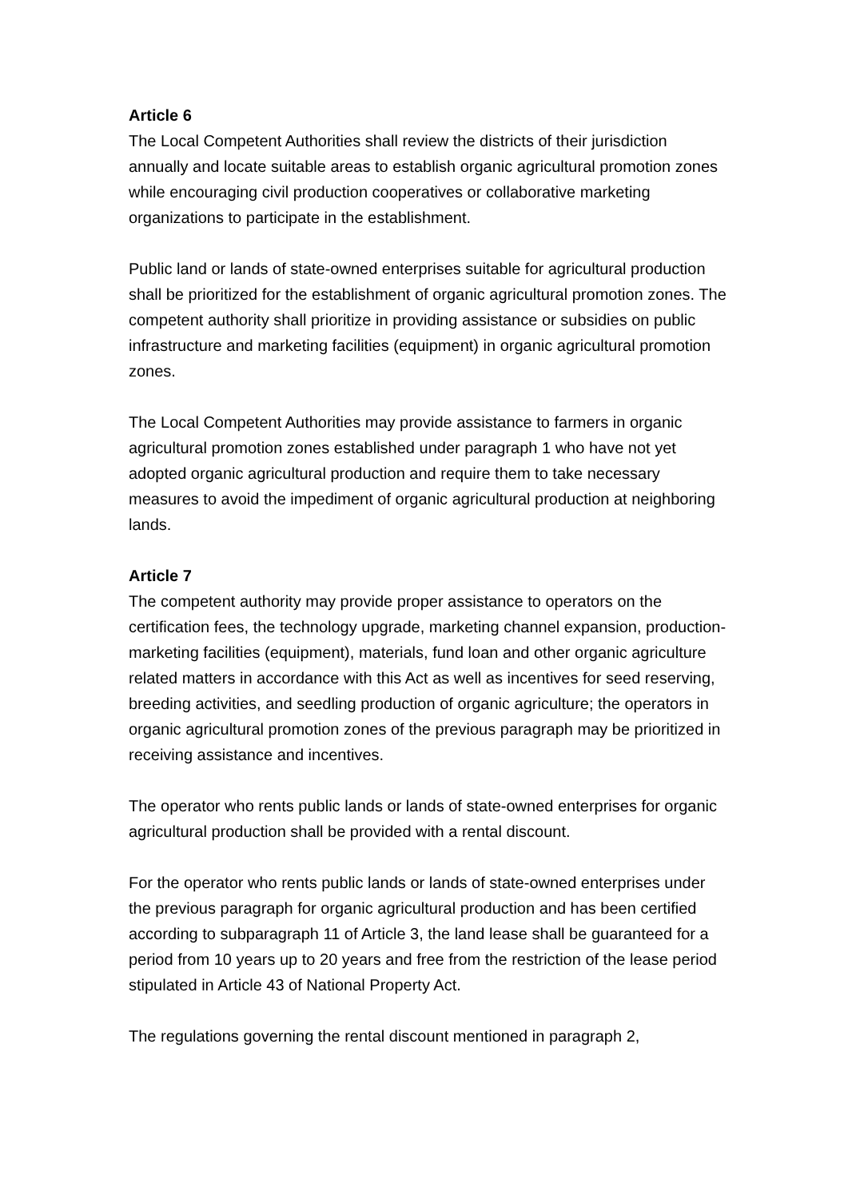Article 6
The Local Competent Authorities shall review the districts of their jurisdiction annually and locate suitable areas to establish organic agricultural promotion zones while encouraging civil production cooperatives or collaborative marketing organizations to participate in the establishment.
Public land or lands of state-owned enterprises suitable for agricultural production shall be prioritized for the establishment of organic agricultural promotion zones. The competent authority shall prioritize in providing assistance or subsidies on public infrastructure and marketing facilities (equipment) in organic agricultural promotion zones.
The Local Competent Authorities may provide assistance to farmers in organic agricultural promotion zones established under paragraph 1 who have not yet adopted organic agricultural production and require them to take necessary measures to avoid the impediment of organic agricultural production at neighboring lands.
Article 7
The competent authority may provide proper assistance to operators on the certification fees, the technology upgrade, marketing channel expansion, production-marketing facilities (equipment), materials, fund loan and other organic agriculture related matters in accordance with this Act as well as incentives for seed reserving, breeding activities, and seedling production of organic agriculture; the operators in organic agricultural promotion zones of the previous paragraph may be prioritized in receiving assistance and incentives.
The operator who rents public lands or lands of state-owned enterprises for organic agricultural production shall be provided with a rental discount.
For the operator who rents public lands or lands of state-owned enterprises under the previous paragraph for organic agricultural production and has been certified according to subparagraph 11 of Article 3, the land lease shall be guaranteed for a period from 10 years up to 20 years and free from the restriction of the lease period stipulated in Article 43 of National Property Act.
The regulations governing the rental discount mentioned in paragraph 2,